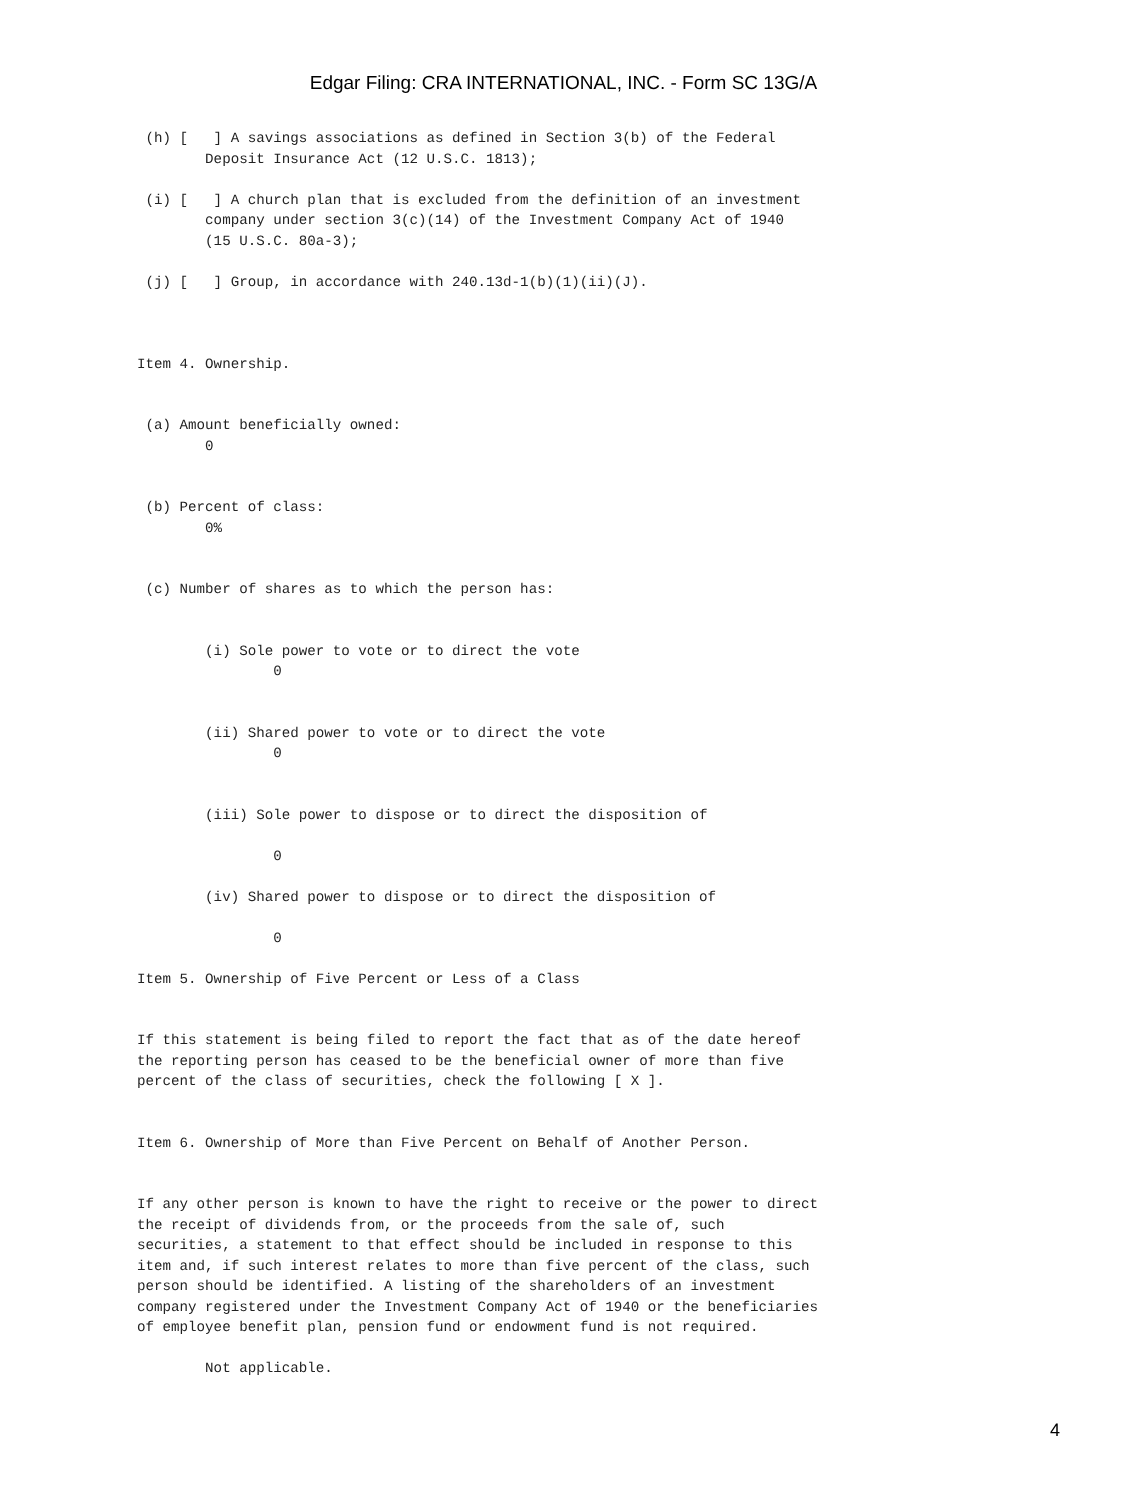Edgar Filing: CRA INTERNATIONAL, INC. - Form SC 13G/A
 (h) [   ] A savings associations as defined in Section 3(b) of the Federal
        Deposit Insurance Act (12 U.S.C. 1813);

 (i) [   ] A church plan that is excluded from the definition of an investment
        company under section 3(c)(14) of the Investment Company Act of 1940
        (15 U.S.C. 80a-3);

 (j) [   ] Group, in accordance with 240.13d-1(b)(1)(ii)(J).



Item 4. Ownership.


 (a) Amount beneficially owned:
        0


 (b) Percent of class:
        0%


 (c) Number of shares as to which the person has:


        (i) Sole power to vote or to direct the vote
                0


        (ii) Shared power to vote or to direct the vote
                0


        (iii) Sole power to dispose or to direct the disposition of

                0

        (iv) Shared power to dispose or to direct the disposition of

                0

Item 5. Ownership of Five Percent or Less of a Class


If this statement is being filed to report the fact that as of the date hereof
the reporting person has ceased to be the beneficial owner of more than five
percent of the class of securities, check the following [ X ].


Item 6. Ownership of More than Five Percent on Behalf of Another Person.


If any other person is known to have the right to receive or the power to direct
the receipt of dividends from, or the proceeds from the sale of, such
securities, a statement to that effect should be included in response to this
item and, if such interest relates to more than five percent of the class, such
person should be identified. A listing of the shareholders of an investment
company registered under the Investment Company Act of 1940 or the beneficiaries
of employee benefit plan, pension fund or endowment fund is not required.

        Not applicable.
4